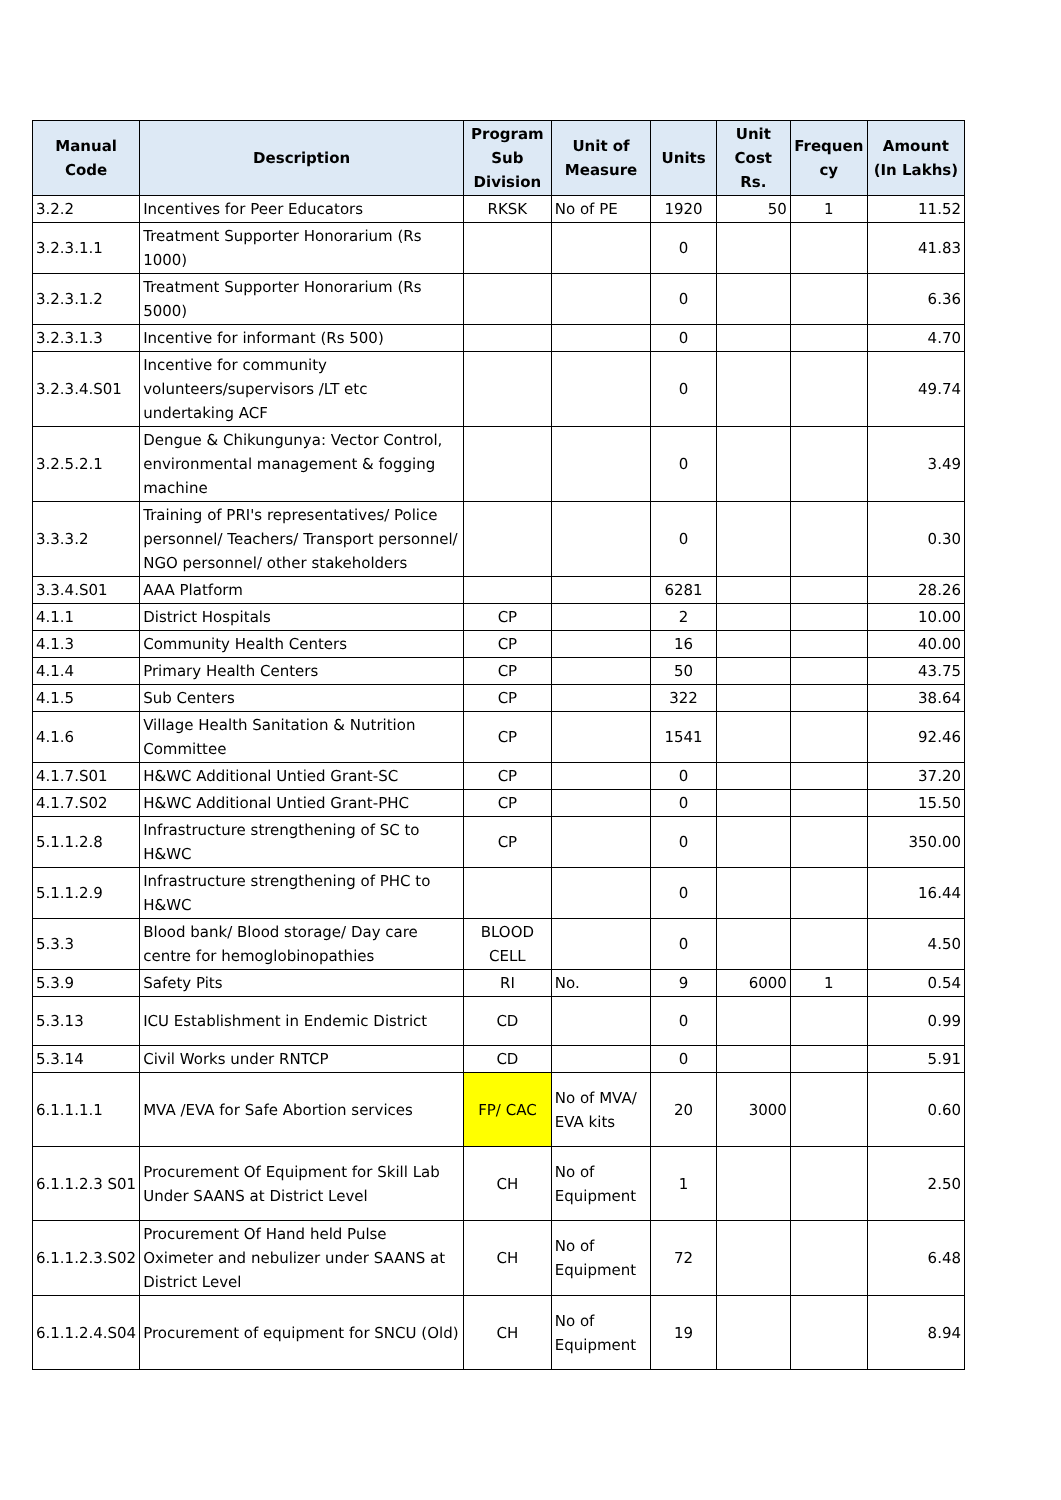| Manual Code | Description | Program Sub Division | Unit of Measure | Units | Unit Cost Rs. | Frequen cy | Amount (In Lakhs) |
| --- | --- | --- | --- | --- | --- | --- | --- |
| 3.2.2 | Incentives for Peer Educators | RKSK | No of PE | 1920 | 50 | 1 | 11.52 |
| 3.2.3.1.1 | Treatment Supporter Honorarium (Rs 1000) | | | 0 | | | 41.83 |
| 3.2.3.1.2 | Treatment Supporter Honorarium (Rs 5000) | | | 0 | | | 6.36 |
| 3.2.3.1.3 | Incentive for informant (Rs 500) | | | 0 | | | 4.70 |
| 3.2.3.4.S01 | Incentive for community volunteers/supervisors /LT etc undertaking ACF | | | 0 | | | 49.74 |
| 3.2.5.2.1 | Dengue & Chikungunya: Vector Control, environmental management & fogging machine | | | 0 | | | 3.49 |
| 3.3.3.2 | Training of PRI's representatives/ Police personnel/ Teachers/ Transport personnel/ NGO personnel/ other stakeholders | | | 0 | | | 0.30 |
| 3.3.4.S01 | AAA Platform | | | 6281 | | | 28.26 |
| 4.1.1 | District Hospitals | CP | | 2 | | | 10.00 |
| 4.1.3 | Community Health Centers | CP | | 16 | | | 40.00 |
| 4.1.4 | Primary Health Centers | CP | | 50 | | | 43.75 |
| 4.1.5 | Sub Centers | CP | | 322 | | | 38.64 |
| 4.1.6 | Village Health Sanitation & Nutrition Committee | CP | | 1541 | | | 92.46 |
| 4.1.7.S01 | H&WC Additional Untied Grant-SC | CP | | 0 | | | 37.20 |
| 4.1.7.S02 | H&WC Additional Untied Grant-PHC | CP | | 0 | | | 15.50 |
| 5.1.1.2.8 | Infrastructure strengthening of SC to H&WC | CP | | 0 | | | 350.00 |
| 5.1.1.2.9 | Infrastructure strengthening of PHC to H&WC | | | 0 | | | 16.44 |
| 5.3.3 | Blood bank/ Blood storage/ Day care centre for hemoglobinopathies | BLOOD CELL | | 0 | | | 4.50 |
| 5.3.9 | Safety Pits | RI | No. | 9 | 6000 | 1 | 0.54 |
| 5.3.13 | ICU Establishment in Endemic District | CD | | 0 | | | 0.99 |
| 5.3.14 | Civil Works under RNTCP | CD | | 0 | | | 5.91 |
| 6.1.1.1.1 | MVA /EVA for Safe Abortion services | FP/ CAC | No of MVA/ EVA kits | 20 | 3000 | | 0.60 |
| 6.1.1.2.3 S01 | Procurement Of Equipment for Skill Lab Under SAANS at District Level | CH | No of Equipment | 1 | | | 2.50 |
| 6.1.1.2.3.S02 | Procurement Of Hand held Pulse Oximeter and nebulizer under SAANS at District Level | CH | No of Equipment | 72 | | | 6.48 |
| 6.1.1.2.4.S04 | Procurement of equipment for SNCU (Old) | CH | No of Equipment | 19 | | | 8.94 |